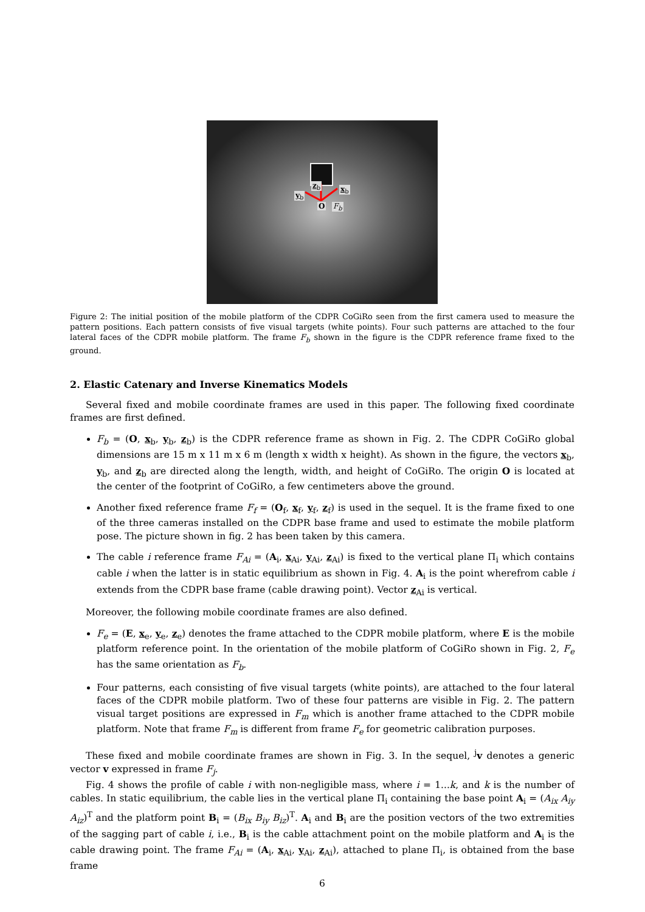z<sub>b</sub> x<sub>b</sub>
y<sub>b</sub>
O F<sub>b</sub>
Figure 2: The initial position of the mobile platform of the CDPR CoGiRo seen from the first camera used to measure the pattern positions. Each pattern consists of five visual targets (white points). Four such patterns are attached to the four lateral faces of the CDPR mobile platform. The frame F<sub>b</sub> shown in the figure is the CDPR reference frame fixed to the ground.
2. Elastic Catenary and Inverse Kinematics Models
Several fixed and mobile coordinate frames are used in this paper. The following fixed coordinate frames are first defined.
F<sub>b</sub> = (O, x<sub>b</sub>, y<sub>b</sub>, z<sub>b</sub>) is the CDPR reference frame as shown in Fig. 2. The CDPR CoGiRo global dimensions are 15 m x 11 m x 6 m (length x width x height). As shown in the figure, the vectors x<sub>b</sub>, y<sub>b</sub>, and z<sub>b</sub> are directed along the length, width, and height of CoGiRo. The origin O is located at the center of the footprint of CoGiRo, a few centimeters above the ground.
Another fixed reference frame F<sub>f</sub> = (O<sub>f</sub>, x<sub>f</sub>, y<sub>f</sub>, z<sub>f</sub>) is used in the sequel. It is the frame fixed to one of the three cameras installed on the CDPR base frame and used to estimate the mobile platform pose. The picture shown in fig. 2 has been taken by this camera.
The cable i reference frame F<sub>Ai</sub> = (A<sub>i</sub>, x<sub>Ai</sub>, y<sub>Ai</sub>, z<sub>Ai</sub>) is fixed to the vertical plane Π<sub>i</sub> which contains cable i when the latter is in static equilibrium as shown in Fig. 4. A<sub>i</sub> is the point wherefrom cable i extends from the CDPR base frame (cable drawing point). Vector z<sub>Ai</sub> is vertical.
Moreover, the following mobile coordinate frames are also defined.
F<sub>e</sub> = (E, x<sub>e</sub>, y<sub>e</sub>, z<sub>e</sub>) denotes the frame attached to the CDPR mobile platform, where E is the mobile platform reference point. In the orientation of the mobile platform of CoGiRo shown in Fig. 2, F<sub>e</sub> has the same orientation as F<sub>b</sub>.
Four patterns, each consisting of five visual targets (white points), are attached to the four lateral faces of the CDPR mobile platform. Two of these four patterns are visible in Fig. 2. The pattern visual target positions are expressed in F<sub>m</sub> which is another frame attached to the CDPR mobile platform. Note that frame F<sub>m</sub> is different from frame F<sub>e</sub> for geometric calibration purposes.
These fixed and mobile coordinate frames are shown in Fig. 3. In the sequel, <sup>j</sup>v denotes a generic vector v expressed in frame F<sub>j</sub>.
Fig. 4 shows the profile of cable i with non-negligible mass, where i = 1...k, and k is the number of cables. In static equilibrium, the cable lies in the vertical plane Π<sub>i</sub> containing the base point A<sub>i</sub> = (A<sub>ix</sub> A<sub>iy</sub> A<sub>iz</sub>)<sup>T</sup> and the platform point B<sub>i</sub> = (B<sub>ix</sub> B<sub>iy</sub> B<sub>iz</sub>)<sup>T</sup>. A<sub>i</sub> and B<sub>i</sub> are the position vectors of the two extremities of the sagging part of cable i, i.e., B<sub>i</sub> is the cable attachment point on the mobile platform and A<sub>i</sub> is the cable drawing point. The frame F<sub>Ai</sub> = (A<sub>i</sub>, x<sub>Ai</sub>, y<sub>Ai</sub>, z<sub>Ai</sub>), attached to plane Π<sub>i</sub>, is obtained from the base frame
6